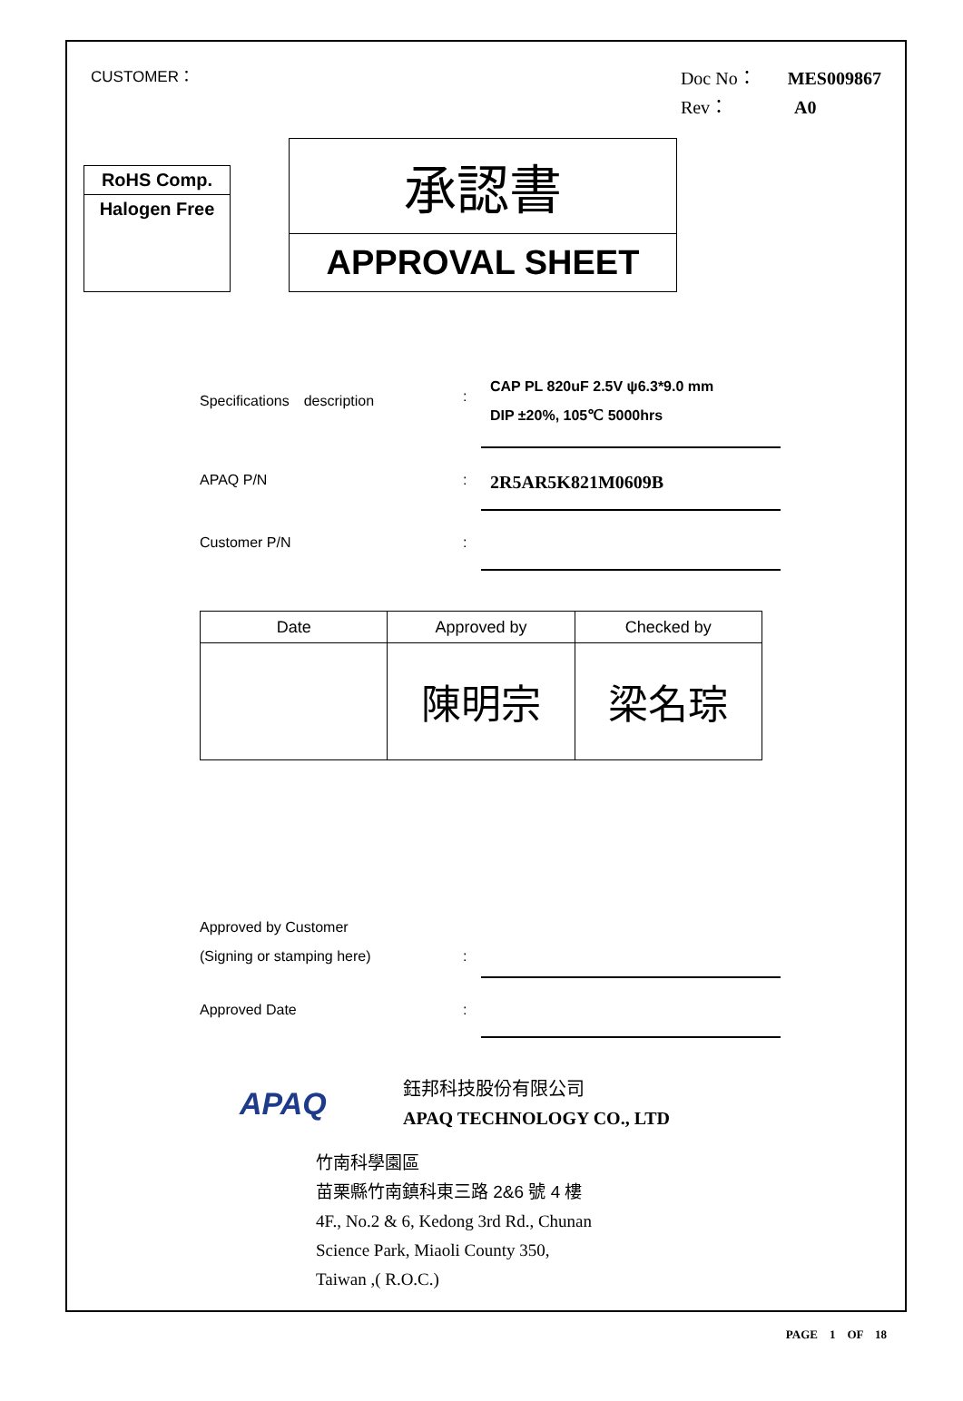CUSTOMER：
Doc No： MES009867
Rev： A0
RoHS Comp.
Halogen Free
承認書
APPROVAL SHEET
Specifications　description :
CAP PL 820uF 2.5V ψ6.3*9.0 mm
DIP ±20%, 105℃ 5000hrs
APAQ P/N :
2R5AR5K821M0609B
Customer P/N :
| Date | Approved by | Checked by |
| --- | --- | --- |
| | 陳明宗 | 梁名琮 |
Approved by Customer
(Signing or stamping here)
:
Approved Date :
APAQ
鈺邦科技股份有限公司
APAQ TECHNOLOGY CO., LTD
竹南科學園區
苗栗縣竹南鎮科東三路 2&6 號 4 樓
4F., No.2 & 6, Kedong 3rd Rd., Chunan
Science Park, Miaoli County 350,
Taiwan ,( R.O.C.)
PAGE　1　OF　18